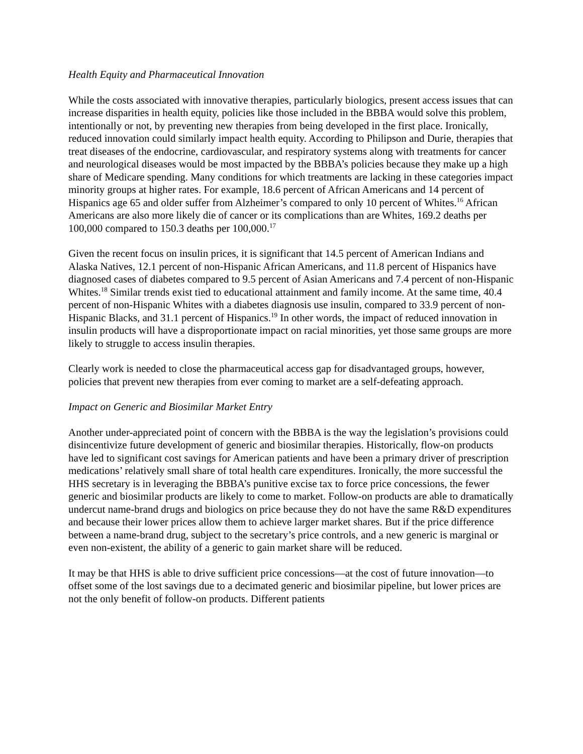Health Equity and Pharmaceutical Innovation
While the costs associated with innovative therapies, particularly biologics, present access issues that can increase disparities in health equity, policies like those included in the BBBA would solve this problem, intentionally or not, by preventing new therapies from being developed in the first place. Ironically, reduced innovation could similarly impact health equity. According to Philipson and Durie, therapies that treat diseases of the endocrine, cardiovascular, and respiratory systems along with treatments for cancer and neurological diseases would be most impacted by the BBBA’s policies because they make up a high share of Medicare spending. Many conditions for which treatments are lacking in these categories impact minority groups at higher rates. For example, 18.6 percent of African Americans and 14 percent of Hispanics age 65 and older suffer from Alzheimer’s compared to only 10 percent of Whites.<sup>16</sup> African Americans are also more likely die of cancer or its complications than are Whites, 169.2 deaths per 100,000 compared to 150.3 deaths per 100,000.<sup>17</sup>
Given the recent focus on insulin prices, it is significant that 14.5 percent of American Indians and Alaska Natives, 12.1 percent of non-Hispanic African Americans, and 11.8 percent of Hispanics have diagnosed cases of diabetes compared to 9.5 percent of Asian Americans and 7.4 percent of non-Hispanic Whites.<sup>18</sup> Similar trends exist tied to educational attainment and family income. At the same time, 40.4 percent of non-Hispanic Whites with a diabetes diagnosis use insulin, compared to 33.9 percent of non-Hispanic Blacks, and 31.1 percent of Hispanics.<sup>19</sup> In other words, the impact of reduced innovation in insulin products will have a disproportionate impact on racial minorities, yet those same groups are more likely to struggle to access insulin therapies.
Clearly work is needed to close the pharmaceutical access gap for disadvantaged groups, however, policies that prevent new therapies from ever coming to market are a self-defeating approach.
Impact on Generic and Biosimilar Market Entry
Another under-appreciated point of concern with the BBBA is the way the legislation’s provisions could disincentivize future development of generic and biosimilar therapies. Historically, flow-on products have led to significant cost savings for American patients and have been a primary driver of prescription medications’ relatively small share of total health care expenditures. Ironically, the more successful the HHS secretary is in leveraging the BBBA’s punitive excise tax to force price concessions, the fewer generic and biosimilar products are likely to come to market. Follow-on products are able to dramatically undercut name-brand drugs and biologics on price because they do not have the same R&D expenditures and because their lower prices allow them to achieve larger market shares. But if the price difference between a name-brand drug, subject to the secretary’s price controls, and a new generic is marginal or even non-existent, the ability of a generic to gain market share will be reduced.
It may be that HHS is able to drive sufficient price concessions—at the cost of future innovation—to offset some of the lost savings due to a decimated generic and biosimilar pipeline, but lower prices are not the only benefit of follow-on products. Different patients